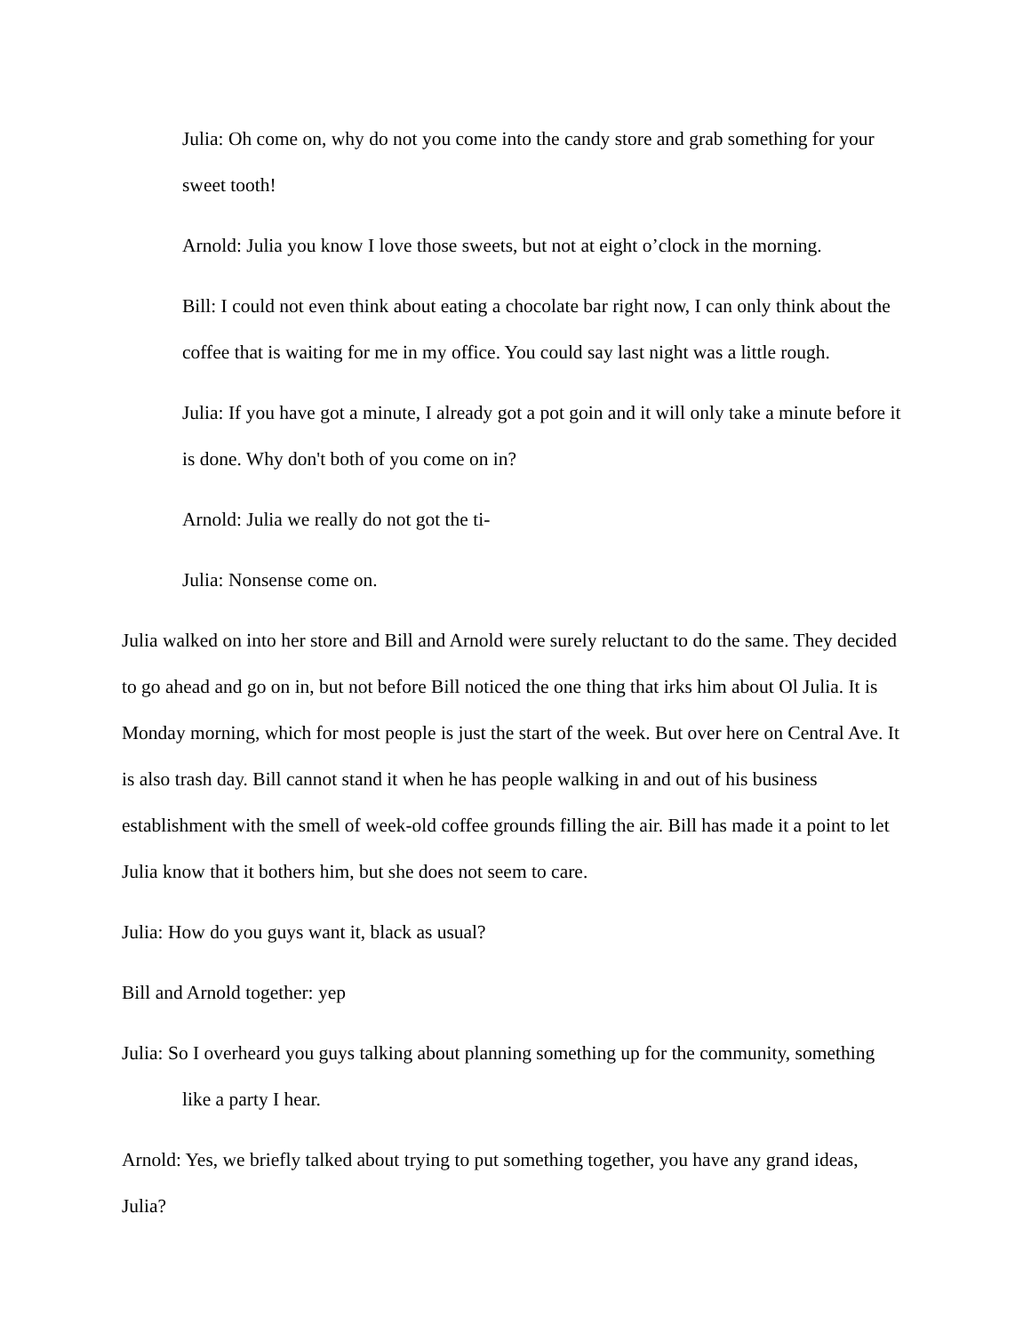Julia: Oh come on, why do not you come into the candy store and grab something for your sweet tooth!
Arnold: Julia you know I love those sweets, but not at eight o’clock in the morning.
Bill: I could not even think about eating a chocolate bar right now, I can only think about the coffee that is waiting for me in my office. You could say last night was a little rough.
Julia: If you have got a minute, I already got a pot goin and it will only take a minute before it is done. Why don't both of you come on in?
Arnold: Julia we really do not got the ti-
Julia: Nonsense come on.
Julia walked on into her store and Bill and Arnold were surely reluctant to do the same. They decided to go ahead and go on in, but not before Bill noticed the one thing that irks him about Ol Julia. It is Monday morning, which for most people is just the start of the week. But over here on Central Ave. It is also trash day. Bill cannot stand it when he has people walking in and out of his business establishment with the smell of week-old coffee grounds filling the air. Bill has made it a point to let Julia know that it bothers him, but she does not seem to care.
Julia: How do you guys want it, black as usual?
Bill and Arnold together: yep
Julia: So I overheard you guys talking about planning something up for the community, something like a party I hear.
Arnold: Yes, we briefly talked about trying to put something together, you have any grand ideas, Julia?